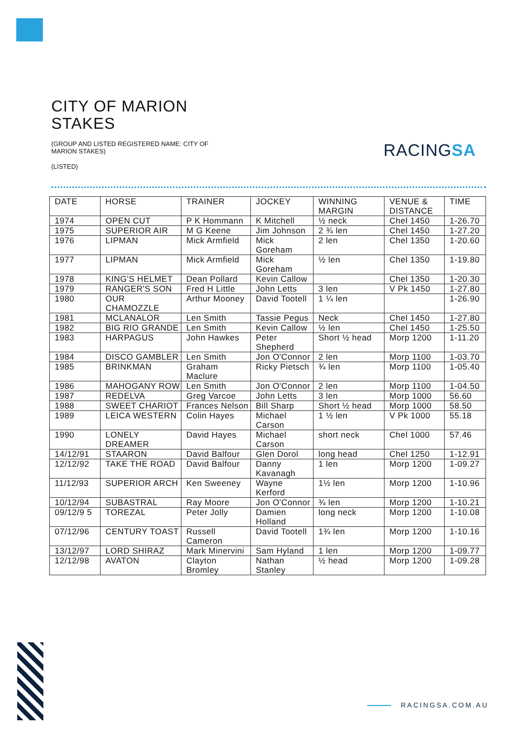RACINGSA
CITY OF MARION
STAKES
(GROUP AND LISTED REGISTERED NAME: CITY OF MARION STAKES)
(LISTED)
| DATE | HORSE | TRAINER | JOCKEY | WINNING MARGIN | VENUE & DISTANCE | TIME |
| --- | --- | --- | --- | --- | --- | --- |
| 1974 | OPEN CUT | P K Hommann | K Mitchell | ½ neck | Chel 1450 | 1-26.70 |
| 1975 | SUPERIOR AIR | M G Keene | Jim Johnson | 2 ¾ len | Chel 1450 | 1-27.20 |
| 1976 | LIPMAN | Mick Armfield | Mick Goreham | 2 len | Chel 1350 | 1-20.60 |
| 1977 | LIPMAN | Mick Armfield | Mick Goreham | ½ len | Chel 1350 | 1-19.80 |
| 1978 | KING'S HELMET | Dean Pollard | Kevin Callow | | Chel 1350 | 1-20.30 |
| 1979 | RANGER'S SON | Fred H Little | John Letts | 3 len | V Pk 1450 | 1-27.80 |
| 1980 | OUR CHAMOZZLE | Arthur Mooney | David Tootell | 1 ¼ len | | 1-26.90 |
| 1981 | MCLANALOR | Len Smith | Tassie Pegus | Neck | Chel 1450 | 1-27.80 |
| 1982 | BIG RIO GRANDE | Len Smith | Kevin Callow | ½ len | Chel 1450 | 1-25.50 |
| 1983 | HARPAGUS | John Hawkes | Peter Shepherd | Short ½ head | Morp 1200 | 1-11.20 |
| 1984 | DISCO GAMBLER | Len Smith | Jon O'Connor | 2 len | Morp 1100 | 1-03.70 |
| 1985 | BRINKMAN | Graham Maclure | Ricky Pietsch | ¾ len | Morp 1100 | 1-05.40 |
| 1986 | MAHOGANY ROW | Len Smith | Jon O'Connor | 2 len | Morp 1100 | 1-04.50 |
| 1987 | REDELVA | Greg Varcoe | John Letts | 3 len | Morp 1000 | 56.60 |
| 1988 | SWEET CHARIOT | Frances Nelson | Bill Sharp | Short ½ head | Morp 1000 | 58.50 |
| 1989 | LEICA WESTERN | Colin Hayes | Michael Carson | 1 ½ len | V Pk 1000 | 55.18 |
| 1990 | LONELY DREAMER | David Hayes | Michael Carson | short neck | Chel 1000 | 57.46 |
| 14/12/91 | STAARON | David Balfour | Glen Dorol | long head | Chel 1250 | 1-12.91 |
| 12/12/92 | TAKE THE ROAD | David Balfour | Danny Kavanagh | 1 len | Morp 1200 | 1-09.27 |
| 11/12/93 | SUPERIOR ARCH | Ken Sweeney | Wayne Kerford | 1½ len | Morp 1200 | 1-10.96 |
| 10/12/94 | SUBASTRAL | Ray Moore | Jon O'Connor | ¾ len | Morp 1200 | 1-10.21 |
| 09/12/9 5 | TOREZAL | Peter Jolly | Damien Holland | long neck | Morp 1200 | 1-10.08 |
| 07/12/96 | CENTURY TOAST | Russell Cameron | David Tootell | 1¾ len | Morp 1200 | 1-10.16 |
| 13/12/97 | LORD SHIRAZ | Mark Minervini | Sam Hyland | 1 len | Morp 1200 | 1-09.77 |
| 12/12/98 | AVATON | Clayton Bromley | Nathan Stanley | ½ head | Morp 1200 | 1-09.28 |
RACINGSA.COM.AU